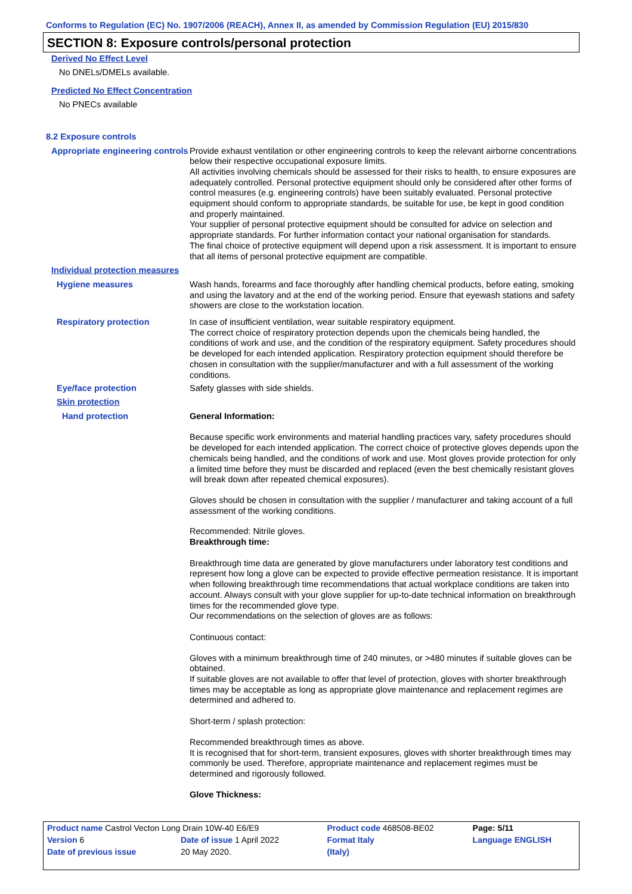Conforms to Regulation (EC) No. 1907/2006 (REACH), Annex II, as amended by Commission Regulation (EU) 2015/830
SECTION 8: Exposure controls/personal protection
Derived No Effect Level
No DNELs/DMELs available.
Predicted No Effect Concentration
No PNECs available
8.2 Exposure controls
Appropriate engineering controls
Provide exhaust ventilation or other engineering controls to keep the relevant airborne concentrations below their respective occupational exposure limits.
All activities involving chemicals should be assessed for their risks to health, to ensure exposures are adequately controlled. Personal protective equipment should only be considered after other forms of control measures (e.g. engineering controls) have been suitably evaluated. Personal protective equipment should conform to appropriate standards, be suitable for use, be kept in good condition and properly maintained.
Your supplier of personal protective equipment should be consulted for advice on selection and appropriate standards. For further information contact your national organisation for standards.
The final choice of protective equipment will depend upon a risk assessment. It is important to ensure that all items of personal protective equipment are compatible.
Individual protection measures
Hygiene measures Wash hands, forearms and face thoroughly after handling chemical products, before eating, smoking and using the lavatory and at the end of the working period. Ensure that eyewash stations and safety showers are close to the workstation location.
Respiratory protection In case of insufficient ventilation, wear suitable respiratory equipment.
The correct choice of respiratory protection depends upon the chemicals being handled, the conditions of work and use, and the condition of the respiratory equipment. Safety procedures should be developed for each intended application. Respiratory protection equipment should therefore be chosen in consultation with the supplier/manufacturer and with a full assessment of the working conditions.
Eye/face protection Safety glasses with side shields.
Skin protection
Hand protection General Information:
Because specific work environments and material handling practices vary, safety procedures should be developed for each intended application. The correct choice of protective gloves depends upon the chemicals being handled, and the conditions of work and use. Most gloves provide protection for only a limited time before they must be discarded and replaced (even the best chemically resistant gloves will break down after repeated chemical exposures).
Gloves should be chosen in consultation with the supplier / manufacturer and taking account of a full assessment of the working conditions.
Recommended: Nitrile gloves.
Breakthrough time:
Breakthrough time data are generated by glove manufacturers under laboratory test conditions and represent how long a glove can be expected to provide effective permeation resistance. It is important when following breakthrough time recommendations that actual workplace conditions are taken into account. Always consult with your glove supplier for up-to-date technical information on breakthrough times for the recommended glove type.
Our recommendations on the selection of gloves are as follows:
Continuous contact:
Gloves with a minimum breakthrough time of 240 minutes, or >480 minutes if suitable gloves can be obtained.
If suitable gloves are not available to offer that level of protection, gloves with shorter breakthrough times may be acceptable as long as appropriate glove maintenance and replacement regimes are determined and adhered to.
Short-term / splash protection:
Recommended breakthrough times as above.
It is recognised that for short-term, transient exposures, gloves with shorter breakthrough times may commonly be used. Therefore, appropriate maintenance and replacement regimes must be determined and rigorously followed.
Glove Thickness:
| Product name Castrol Vecton Long Drain 10W-40 E6/E9 | | Product code 468508-BE02 | | Page: 5/11 |
| Version 6 | Date of issue 1 April 2022 | Format Italy | | Language ENGLISH |
| Date of previous issue | 20 May 2020. | (Italy) | | |